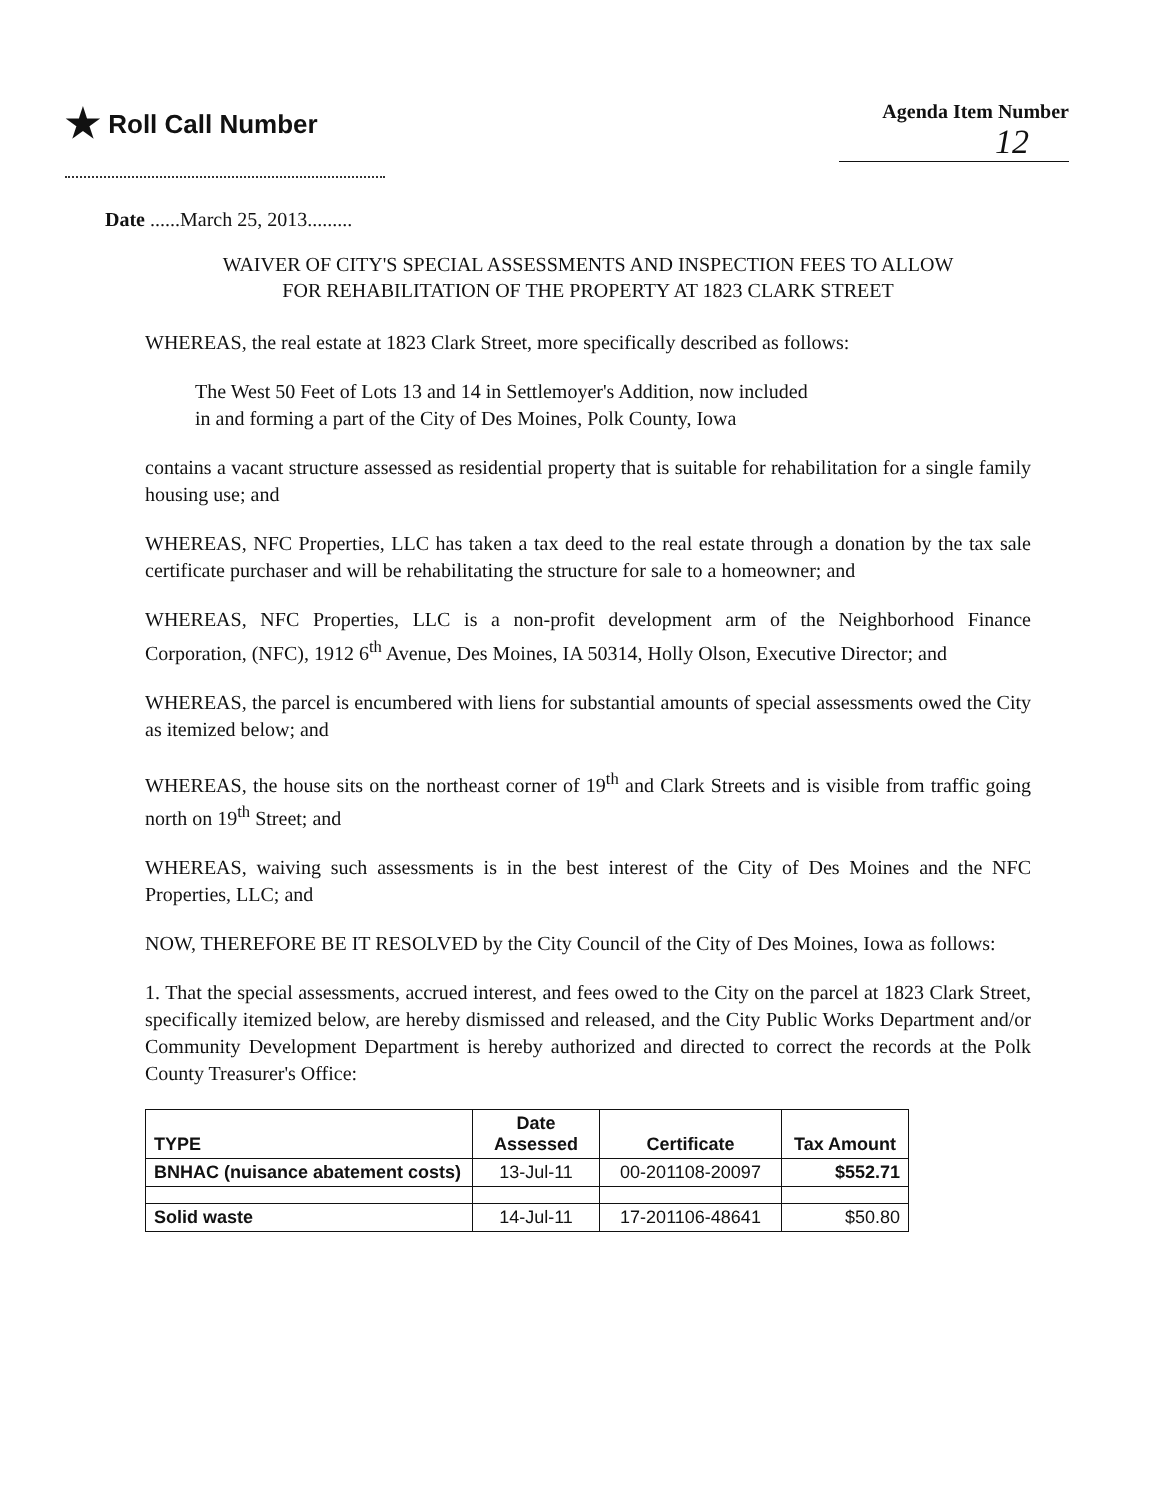★ Roll Call Number
Agenda Item Number
12
Date ......March 25, 2013.........
WAIVER OF CITY'S SPECIAL ASSESSMENTS AND INSPECTION FEES TO ALLOW
FOR REHABILITATION OF THE PROPERTY AT 1823 CLARK STREET
WHEREAS, the real estate at 1823 Clark Street, more specifically described as follows:
The West 50 Feet of Lots 13 and 14 in Settlemoyer's Addition, now included
in and forming a part of the City of Des Moines, Polk County, Iowa
contains a vacant structure assessed as residential property that is suitable for rehabilitation for a single family housing use; and
WHEREAS, NFC Properties, LLC has taken a tax deed to the real estate through a donation by the tax sale certificate purchaser and will be rehabilitating the structure for sale to a homeowner; and
WHEREAS, NFC Properties, LLC is a non-profit development arm of the Neighborhood Finance Corporation, (NFC), 1912 6<sup>th</sup> Avenue, Des Moines, IA 50314, Holly Olson, Executive Director; and
WHEREAS, the parcel is encumbered with liens for substantial amounts of special assessments owed the City as itemized below; and
WHEREAS, the house sits on the northeast corner of 19<sup>th</sup> and Clark Streets and is visible from traffic going north on 19<sup>th</sup> Street; and
WHEREAS, waiving such assessments is in the best interest of the City of Des Moines and the NFC Properties, LLC; and
NOW, THEREFORE BE IT RESOLVED by the City Council of the City of Des Moines, Iowa as follows:
1. That the special assessments, accrued interest, and fees owed to the City on the parcel at 1823 Clark Street, specifically itemized below, are hereby dismissed and released, and the City Public Works Department and/or Community Development Department is hereby authorized and directed to correct the records at the Polk County Treasurer's Office:
| TYPE | Date Assessed | Certificate | Tax Amount |
| --- | --- | --- | --- |
| BNHAC (nuisance abatement costs) | 13-Jul-11 | 00-201108-20097 | $552.71 |
| Solid waste | 14-Jul-11 | 17-201106-48641 | $50.80 |